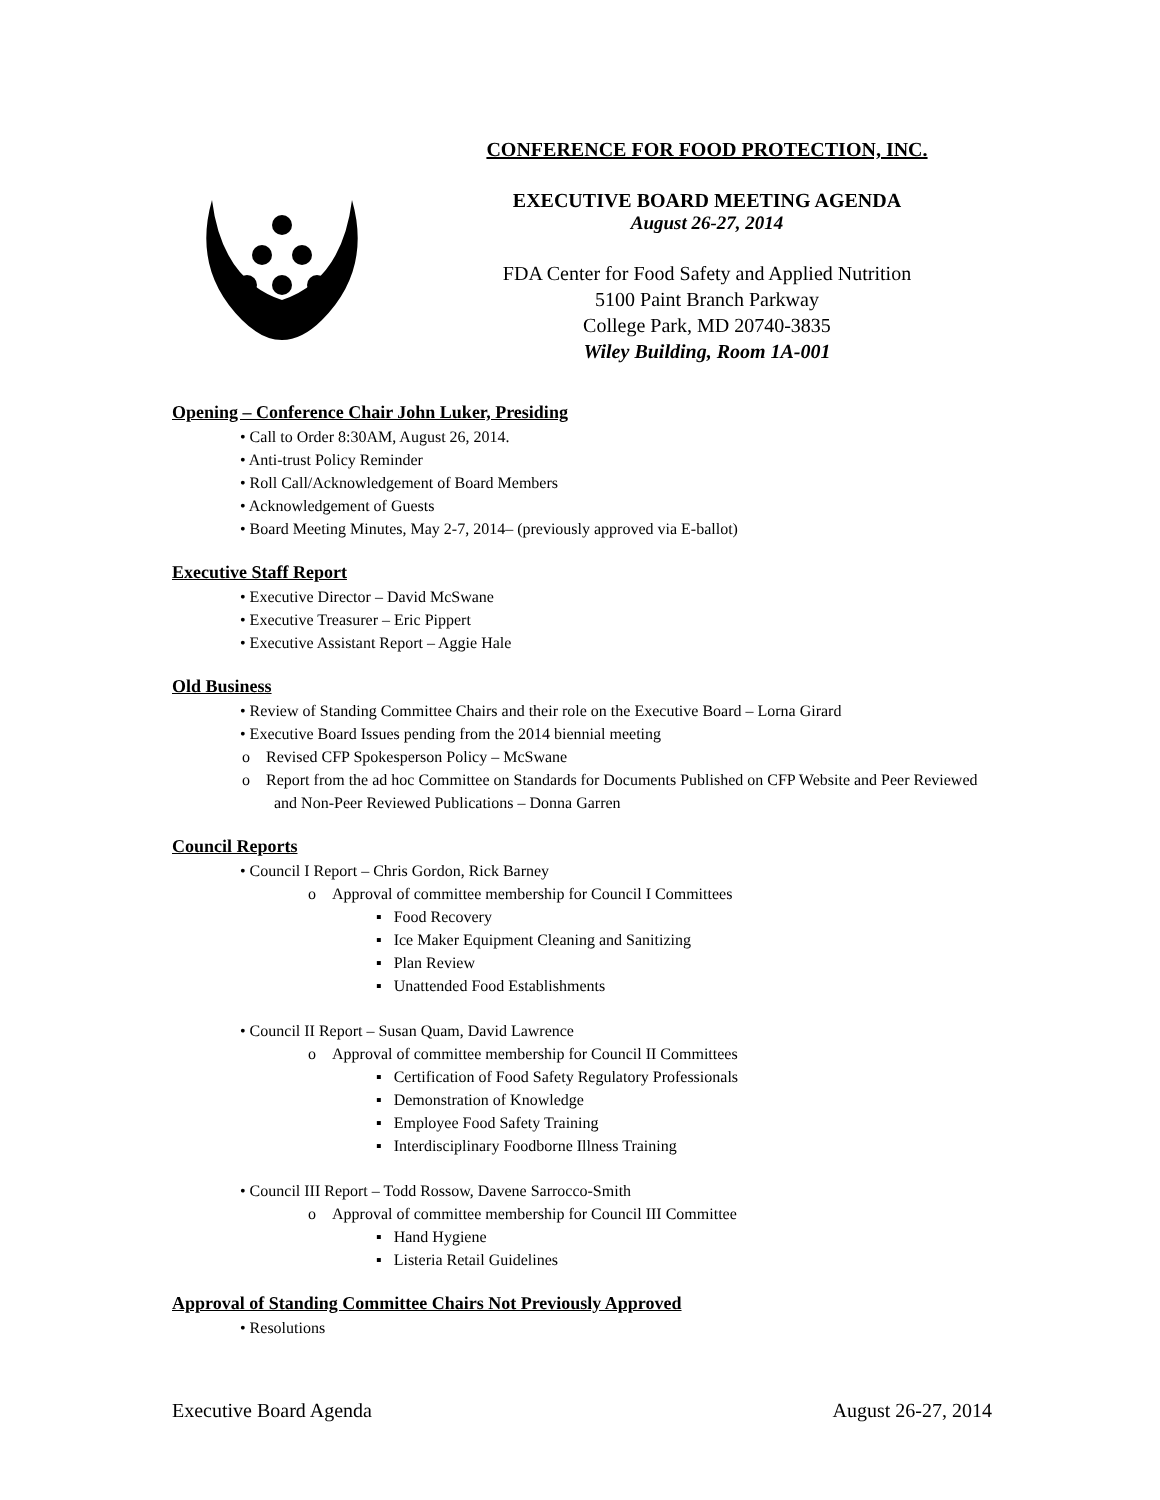CONFERENCE FOR FOOD PROTECTION, INC.
EXECUTIVE BOARD MEETING AGENDA
August 26-27, 2014
FDA Center for Food Safety and Applied Nutrition
5100 Paint Branch Parkway
College Park, MD 20740-3835
Wiley Building, Room 1A-001
Opening – Conference Chair John Luker, Presiding
• Call to Order 8:30AM, August 26, 2014.
• Anti-trust Policy Reminder
• Roll Call/Acknowledgement of Board Members
• Acknowledgement of Guests
• Board Meeting Minutes, May 2-7, 2014– (previously approved via E-ballot)
Executive Staff Report
• Executive Director – David McSwane
• Executive Treasurer – Eric Pippert
• Executive Assistant Report – Aggie Hale
Old Business
• Review of Standing Committee Chairs and their role on the Executive Board – Lorna Girard
• Executive Board Issues pending from the 2014 biennial meeting
o Revised CFP Spokesperson Policy – McSwane
o Report from the ad hoc Committee on Standards for Documents Published on CFP Website and Peer Reviewed and Non-Peer Reviewed Publications – Donna Garren
Council Reports
• Council I Report – Chris Gordon, Rick Barney
o Approval of committee membership for Council I Committees
▪ Food Recovery
▪ Ice Maker Equipment Cleaning and Sanitizing
▪ Plan Review
▪ Unattended Food Establishments
• Council II Report – Susan Quam, David Lawrence
o Approval of committee membership for Council II Committees
▪ Certification of Food Safety Regulatory Professionals
▪ Demonstration of Knowledge
▪ Employee Food Safety Training
▪ Interdisciplinary Foodborne Illness Training
• Council III Report – Todd Rossow, Davene Sarrocco-Smith
o Approval of committee membership for Council III Committee
▪ Hand Hygiene
▪ Listeria Retail Guidelines
Approval of Standing Committee Chairs Not Previously Approved
• Resolutions
Executive Board Agenda August 26-27, 2014